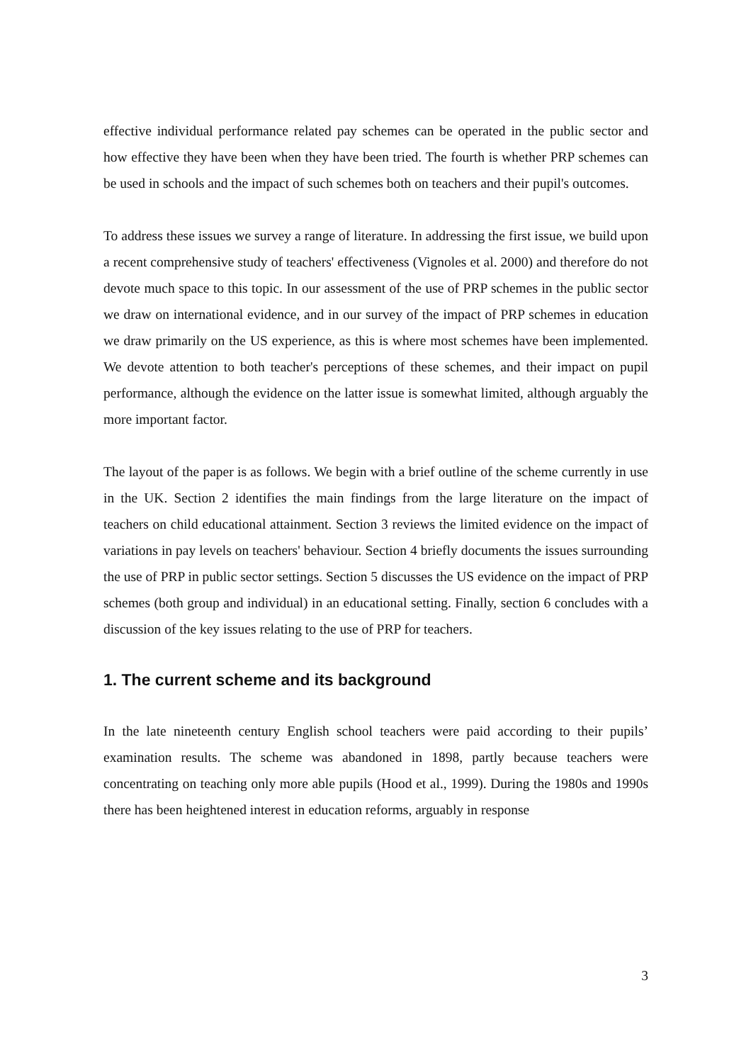effective individual performance related pay schemes can be operated in the public sector and how effective they have been when they have been tried. The fourth is whether PRP schemes can be used in schools and the impact of such schemes both on teachers and their pupil's outcomes.
To address these issues we survey a range of literature. In addressing the first issue, we build upon a recent comprehensive study of teachers' effectiveness (Vignoles et al. 2000) and therefore do not devote much space to this topic. In our assessment of the use of PRP schemes in the public sector we draw on international evidence, and in our survey of the impact of PRP schemes in education we draw primarily on the US experience, as this is where most schemes have been implemented. We devote attention to both teacher's perceptions of these schemes, and their impact on pupil performance, although the evidence on the latter issue is somewhat limited, although arguably the more important factor.
The layout of the paper is as follows. We begin with a brief outline of the scheme currently in use in the UK. Section 2 identifies the main findings from the large literature on the impact of teachers on child educational attainment. Section 3 reviews the limited evidence on the impact of variations in pay levels on teachers' behaviour. Section 4 briefly documents the issues surrounding the use of PRP in public sector settings. Section 5 discusses the US evidence on the impact of PRP schemes (both group and individual) in an educational setting. Finally, section 6 concludes with a discussion of the key issues relating to the use of PRP for teachers.
1. The current scheme and its background
In the late nineteenth century English school teachers were paid according to their pupils’ examination results. The scheme was abandoned in 1898, partly because teachers were concentrating on teaching only more able pupils (Hood et al., 1999). During the 1980s and 1990s there has been heightened interest in education reforms, arguably in response
3